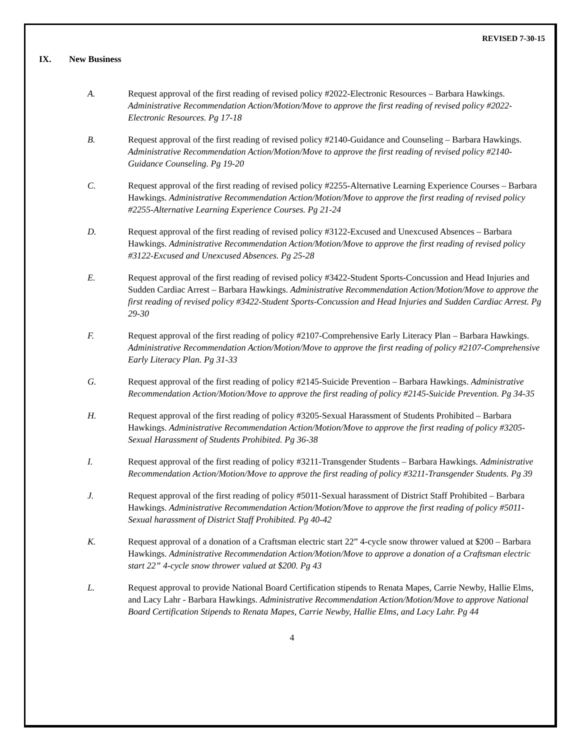REVISED 7-30-15
IX. New Business
A. Request approval of the first reading of revised policy #2022-Electronic Resources – Barbara Hawkings. Administrative Recommendation Action/Motion/Move to approve the first reading of revised policy #2022-Electronic Resources. Pg 17-18
B. Request approval of the first reading of revised policy #2140-Guidance and Counseling – Barbara Hawkings. Administrative Recommendation Action/Motion/Move to approve the first reading of revised policy #2140-Guidance Counseling. Pg 19-20
C. Request approval of the first reading of revised policy #2255-Alternative Learning Experience Courses – Barbara Hawkings. Administrative Recommendation Action/Motion/Move to approve the first reading of revised policy #2255-Alternative Learning Experience Courses. Pg 21-24
D. Request approval of the first reading of revised policy #3122-Excused and Unexcused Absences – Barbara Hawkings. Administrative Recommendation Action/Motion/Move to approve the first reading of revised policy #3122-Excused and Unexcused Absences. Pg 25-28
E. Request approval of the first reading of revised policy #3422-Student Sports-Concussion and Head Injuries and Sudden Cardiac Arrest – Barbara Hawkings. Administrative Recommendation Action/Motion/Move to approve the first reading of revised policy #3422-Student Sports-Concussion and Head Injuries and Sudden Cardiac Arrest. Pg 29-30
F. Request approval of the first reading of policy #2107-Comprehensive Early Literacy Plan – Barbara Hawkings. Administrative Recommendation Action/Motion/Move to approve the first reading of policy #2107-Comprehensive Early Literacy Plan. Pg 31-33
G. Request approval of the first reading of policy #2145-Suicide Prevention – Barbara Hawkings. Administrative Recommendation Action/Motion/Move to approve the first reading of policy #2145-Suicide Prevention. Pg 34-35
H. Request approval of the first reading of policy #3205-Sexual Harassment of Students Prohibited – Barbara Hawkings. Administrative Recommendation Action/Motion/Move to approve the first reading of policy #3205-Sexual Harassment of Students Prohibited. Pg 36-38
I. Request approval of the first reading of policy #3211-Transgender Students – Barbara Hawkings. Administrative Recommendation Action/Motion/Move to approve the first reading of policy #3211-Transgender Students. Pg 39
J. Request approval of the first reading of policy #5011-Sexual harassment of District Staff Prohibited – Barbara Hawkings. Administrative Recommendation Action/Motion/Move to approve the first reading of policy #5011-Sexual harassment of District Staff Prohibited. Pg 40-42
K. Request approval of a donation of a Craftsman electric start 22” 4-cycle snow thrower valued at $200 – Barbara Hawkings. Administrative Recommendation Action/Motion/Move to approve a donation of a Craftsman electric start 22” 4-cycle snow thrower valued at $200. Pg 43
L. Request approval to provide National Board Certification stipends to Renata Mapes, Carrie Newby, Hallie Elms, and Lacy Lahr - Barbara Hawkings. Administrative Recommendation Action/Motion/Move to approve National Board Certification Stipends to Renata Mapes, Carrie Newby, Hallie Elms, and Lacy Lahr. Pg 44
4